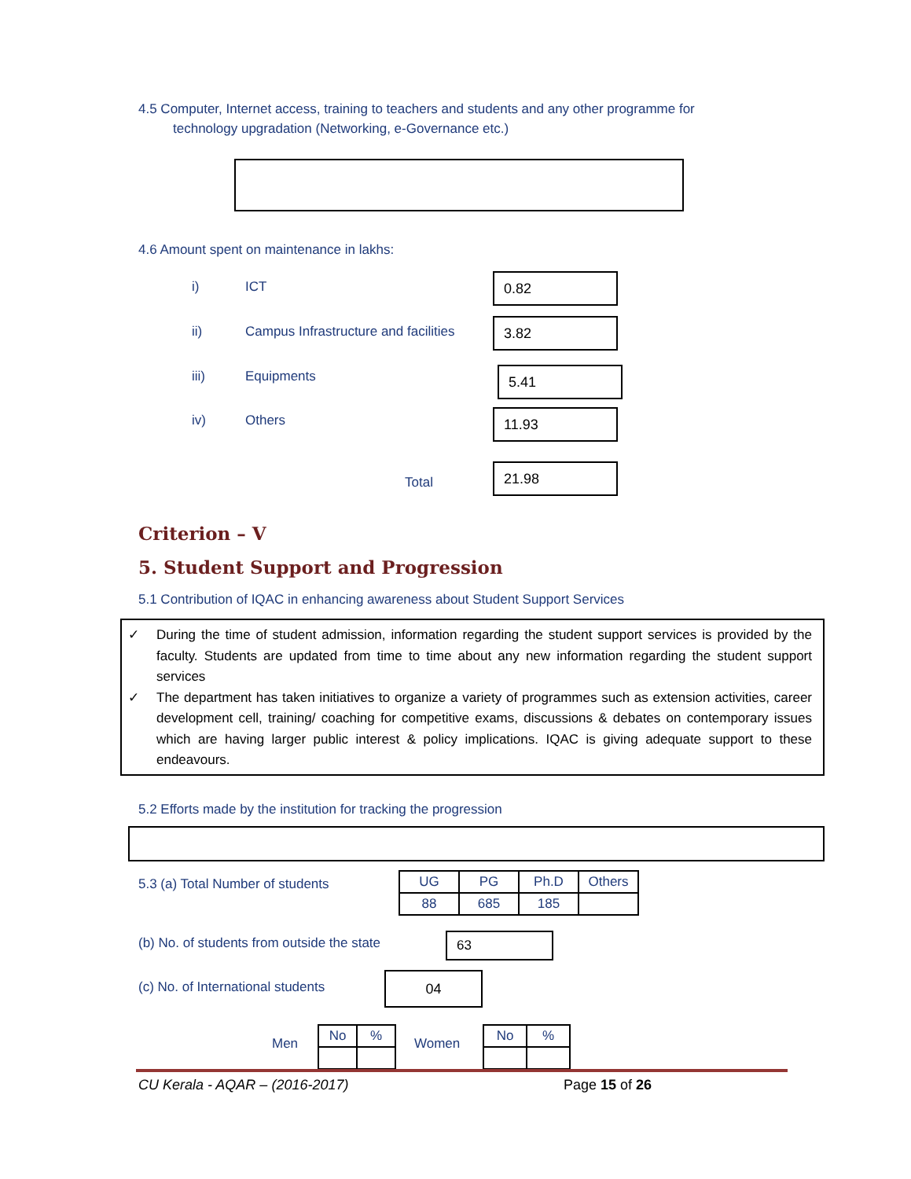4.5 Computer, Internet access, training to teachers and students and any other programme for
technology upgradation (Networking, e-Governance etc.)
4.6 Amount spent on maintenance in lakhs:
i) ICT 0.82
ii)
Campus Infrastructure and facilities
3.82
iii) Equipments 5.41
iv) Others 11.93
Total
21.98
Criterion – V
5. Student Support and Progression
5.1 Contribution of IQAC in enhancing awareness about Student Support Services
✓ During the time of student admission, information regarding the student support services is provided by the faculty. Students are updated from time to time about any new information regarding the student support services
✓ The department has taken initiatives to organize a variety of programmes such as extension activities, career development cell, training/ coaching for competitive exams, discussions & debates on contemporary issues which are having larger public interest & policy implications. IQAC is giving adequate support to these endeavours.
5.2 Efforts made by the institution for tracking the progression
5.3 (a) Total Number of students
| UG | PG | Ph.D | Others |
| 88 | 685 | 185 | |
(b) No. of students from outside the state
63
(c) No. of International students
04
Men
| No | % |
Women
| No | % |
CU Kerala - AQAR – (2016-2017) Page 15 of 26